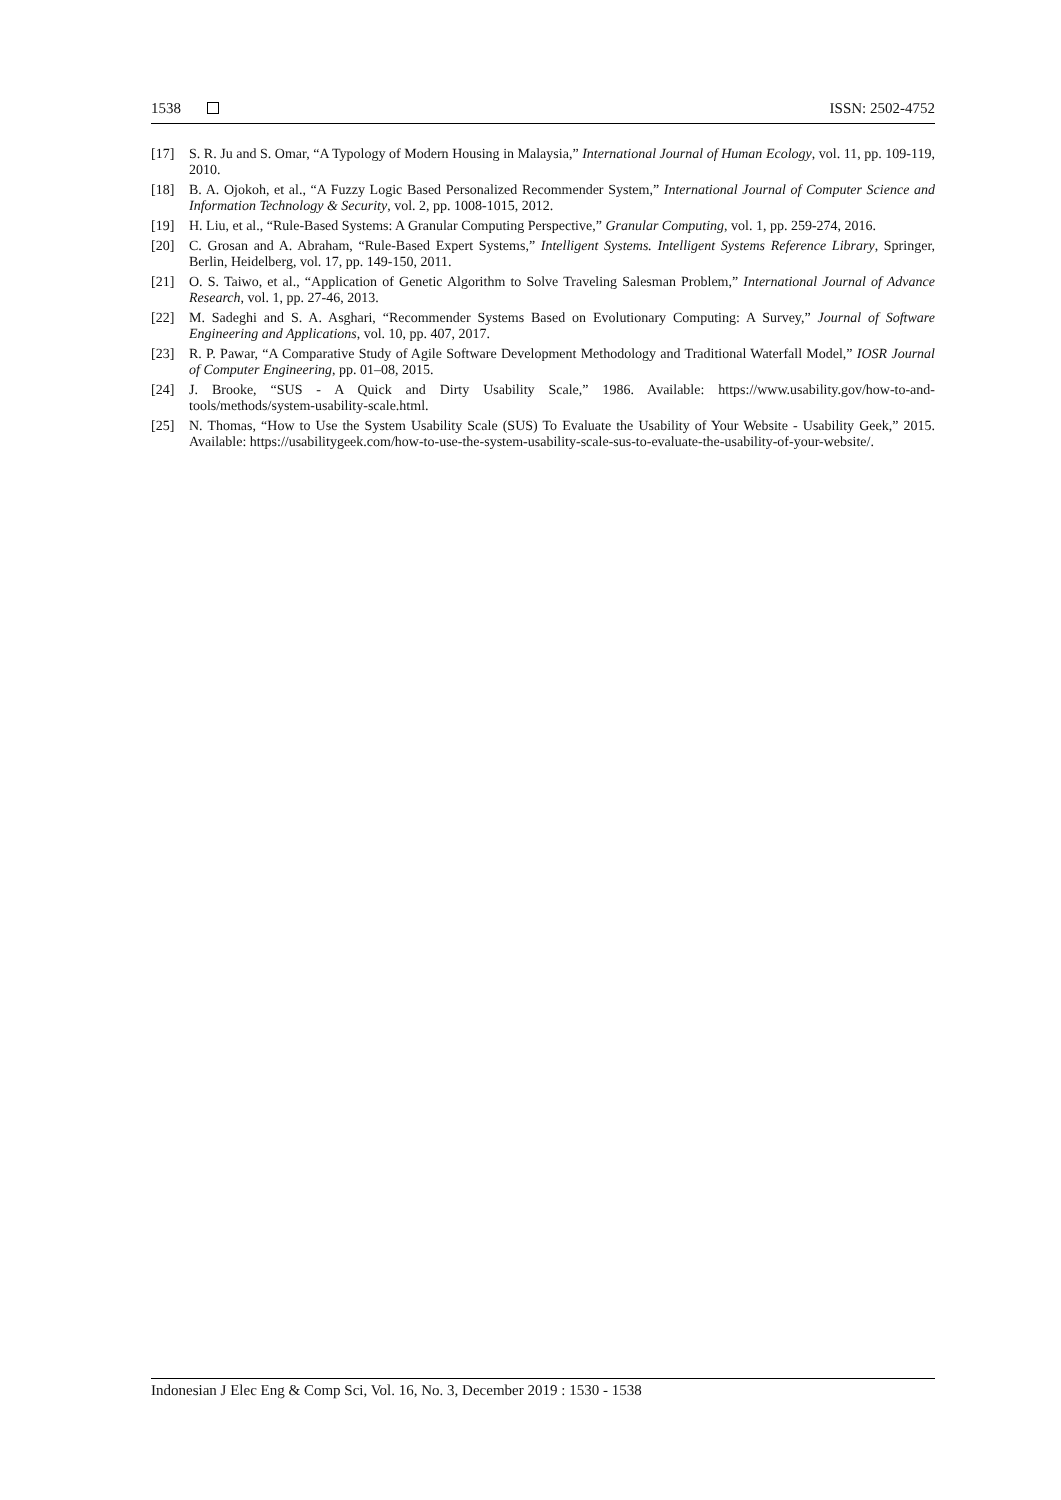1538 ISSN: 2502-4752
[17] S. R. Ju and S. Omar, “A Typology of Modern Housing in Malaysia,” International Journal of Human Ecology, vol. 11, pp. 109-119, 2010.
[18] B. A. Ojokoh, et al., “A Fuzzy Logic Based Personalized Recommender System,” International Journal of Computer Science and Information Technology & Security, vol. 2, pp. 1008-1015, 2012.
[19] H. Liu, et al., “Rule-Based Systems: A Granular Computing Perspective,” Granular Computing, vol. 1, pp. 259-274, 2016.
[20] C. Grosan and A. Abraham, “Rule-Based Expert Systems,” Intelligent Systems. Intelligent Systems Reference Library, Springer, Berlin, Heidelberg, vol. 17, pp. 149-150, 2011.
[21] O. S. Taiwo, et al., “Application of Genetic Algorithm to Solve Traveling Salesman Problem,” International Journal of Advance Research, vol. 1, pp. 27-46, 2013.
[22] M. Sadeghi and S. A. Asghari, “Recommender Systems Based on Evolutionary Computing: A Survey,” Journal of Software Engineering and Applications, vol. 10, pp. 407, 2017.
[23] R. P. Pawar, “A Comparative Study of Agile Software Development Methodology and Traditional Waterfall Model,” IOSR Journal of Computer Engineering, pp. 01–08, 2015.
[24] J. Brooke, “SUS - A Quick and Dirty Usability Scale,” 1986. Available: https://www.usability.gov/how-to-and-tools/methods/system-usability-scale.html.
[25] N. Thomas, “How to Use the System Usability Scale (SUS) To Evaluate the Usability of Your Website - Usability Geek,” 2015. Available: https://usabilitygeek.com/how-to-use-the-system-usability-scale-sus-to-evaluate-the-usability-of-your-website/.
Indonesian J Elec Eng & Comp Sci, Vol. 16, No. 3, December 2019 : 1530 - 1538